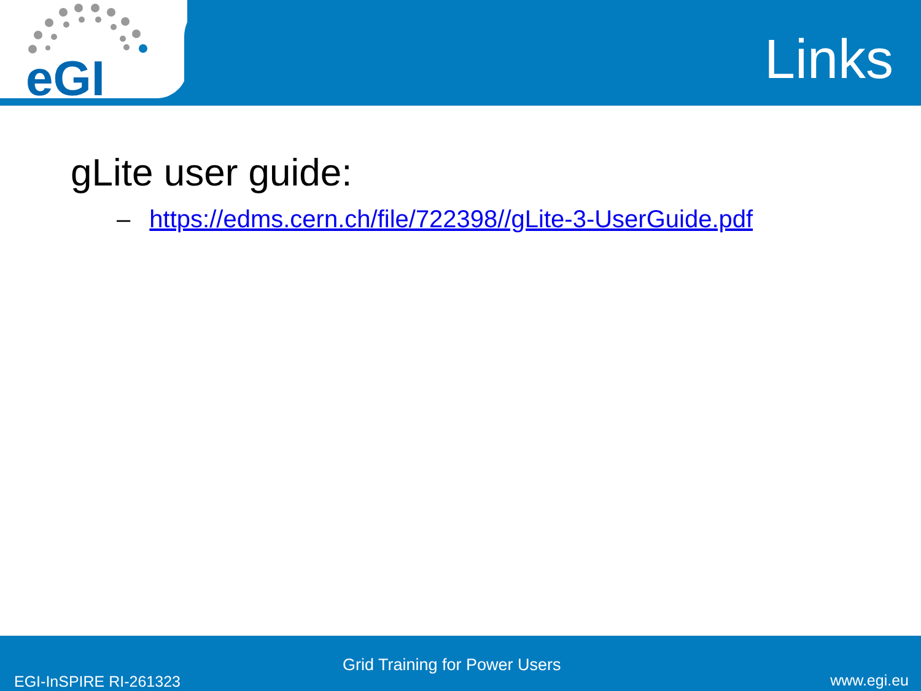eGI
Links
gLite user guide:
– https://edms.cern.ch/file/722398//gLite-3-UserGuide.pdf
Grid Training for Power Users
EGI-InSPIRE RI-261323 www.egi.eu